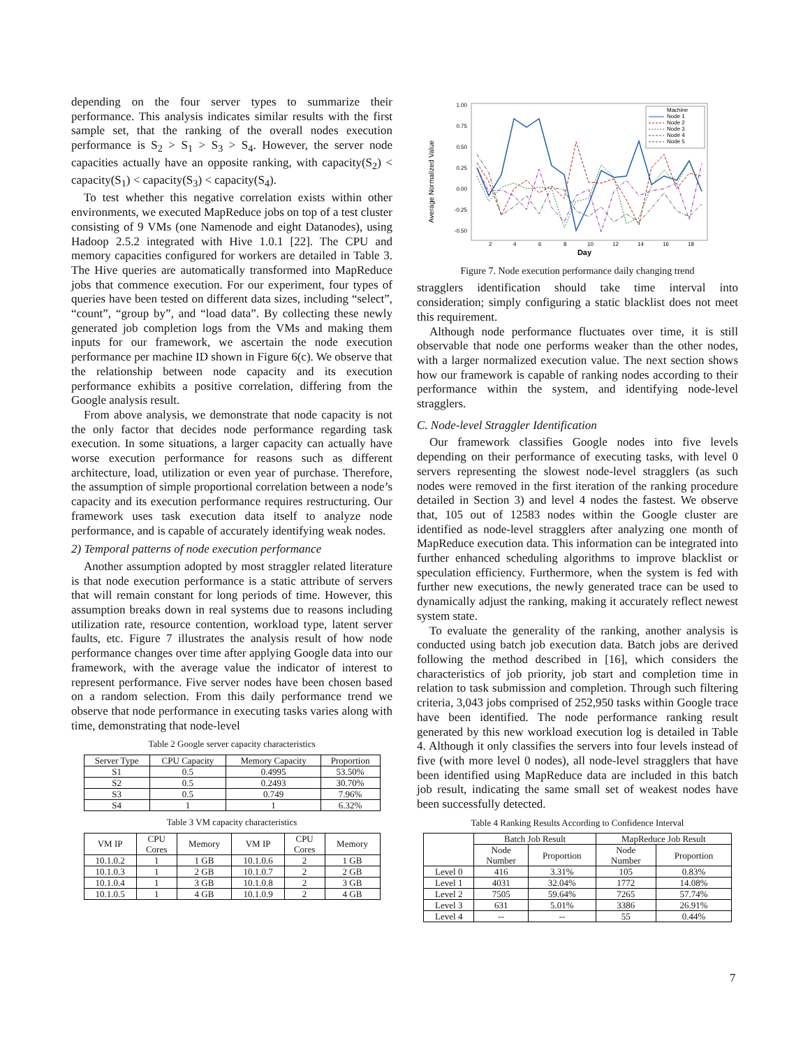depending on the four server types to summarize their performance. This analysis indicates similar results with the first sample set, that the ranking of the overall nodes execution performance is S<sub>2</sub> > S<sub>1</sub> > S<sub>3</sub> > S<sub>4</sub>. However, the server node capacities actually have an opposite ranking, with capacity(S<sub>2</sub>) < capacity(S<sub>1</sub>) < capacity(S<sub>3</sub>) < capacity(S<sub>4</sub>).
To test whether this negative correlation exists within other environments, we executed MapReduce jobs on top of a test cluster consisting of 9 VMs (one Namenode and eight Datanodes), using Hadoop 2.5.2 integrated with Hive 1.0.1 [22]. The CPU and memory capacities configured for workers are detailed in Table 3. The Hive queries are automatically transformed into MapReduce jobs that commence execution. For our experiment, four types of queries have been tested on different data sizes, including “select”, “count”, “group by”, and “load data”. By collecting these newly generated job completion logs from the VMs and making them inputs for our framework, we ascertain the node execution performance per machine ID shown in Figure 6(c). We observe that the relationship between node capacity and its execution performance exhibits a positive correlation, differing from the Google analysis result.
From above analysis, we demonstrate that node capacity is not the only factor that decides node performance regarding task execution. In some situations, a larger capacity can actually have worse execution performance for reasons such as different architecture, load, utilization or even year of purchase. Therefore, the assumption of simple proportional correlation between a node’s capacity and its execution performance requires restructuring. Our framework uses task execution data itself to analyze node performance, and is capable of accurately identifying weak nodes.
2) Temporal patterns of node execution performance
Another assumption adopted by most straggler related literature is that node execution performance is a static attribute of servers that will remain constant for long periods of time. However, this assumption breaks down in real systems due to reasons including utilization rate, resource contention, workload type, latent server faults, etc. Figure 7 illustrates the analysis result of how node performance changes over time after applying Google data into our framework, with the average value the indicator of interest to represent performance. Five server nodes have been chosen based on a random selection. From this daily performance trend we observe that node performance in executing tasks varies along with time, demonstrating that node-level
Table 2 Google server capacity characteristics
| Server Type | CPU Capacity | Memory Capacity | Proportion |
| --- | --- | --- | --- |
| S1 | 0.5 | 0.4995 | 53.50% |
| S2 | 0.5 | 0.2493 | 30.70% |
| S3 | 0.5 | 0.749 | 7.96% |
| S4 | 1 | 1 | 6.32% |
Table 3 VM capacity characteristics
| VM IP | CPU Cores | Memory | VM IP | CPU Cores | Memory |
| --- | --- | --- | --- | --- | --- |
| 10.1.0.2 | 1 | 1 GB | 10.1.0.6 | 2 | 1 GB |
| 10.1.0.3 | 1 | 2 GB | 10.1.0.7 | 2 | 2 GB |
| 10.1.0.4 | 1 | 3 GB | 10.1.0.8 | 2 | 3 GB |
| 10.1.0.5 | 1 | 4 GB | 10.1.0.9 | 2 | 4 GB |
Average Normalized Value
1.00
0.75
0.50
0.25
0.00
-0.25
-0.50
2
4
6
8
10
12
14
16
18
Day
Machine
Node 1
Node 2
Node 3
Node 4
Node 5
Figure 7. Node execution performance daily changing trend
stragglers identification should take time interval into consideration; simply configuring a static blacklist does not meet this requirement.
Although node performance fluctuates over time, it is still observable that node one performs weaker than the other nodes, with a larger normalized execution value. The next section shows how our framework is capable of ranking nodes according to their performance within the system, and identifying node-level stragglers.
C. Node-level Straggler Identification
Our framework classifies Google nodes into five levels depending on their performance of executing tasks, with level 0 servers representing the slowest node-level stragglers (as such nodes were removed in the first iteration of the ranking procedure detailed in Section 3) and level 4 nodes the fastest. We observe that, 105 out of 12583 nodes within the Google cluster are identified as node-level stragglers after analyzing one month of MapReduce execution data. This information can be integrated into further enhanced scheduling algorithms to improve blacklist or speculation efficiency. Furthermore, when the system is fed with further new executions, the newly generated trace can be used to dynamically adjust the ranking, making it accurately reflect newest system state.
To evaluate the generality of the ranking, another analysis is conducted using batch job execution data. Batch jobs are derived following the method described in [16], which considers the characteristics of job priority, job start and completion time in relation to task submission and completion. Through such filtering criteria, 3,043 jobs comprised of 252,950 tasks within Google trace have been identified. The node performance ranking result generated by this new workload execution log is detailed in Table 4. Although it only classifies the servers into four levels instead of five (with more level 0 nodes), all node-level stragglers that have been identified using MapReduce data are included in this batch job result, indicating the same small set of weakest nodes have been successfully detected.
Table 4 Ranking Results According to Confidence Interval
| | Batch Job Result | | MapReduce Job Result | |
| --- | --- | --- | --- | --- |
| | Node Number | Proportion | Node Number | Proportion |
| Level 0 | 416 | 3.31% | 105 | 0.83% |
| Level 1 | 4031 | 32.04% | 1772 | 14.08% |
| Level 2 | 7505 | 59.64% | 7265 | 57.74% |
| Level 3 | 631 | 5.01% | 3386 | 26.91% |
| Level 4 | -- | -- | 55 | 0.44% |
7